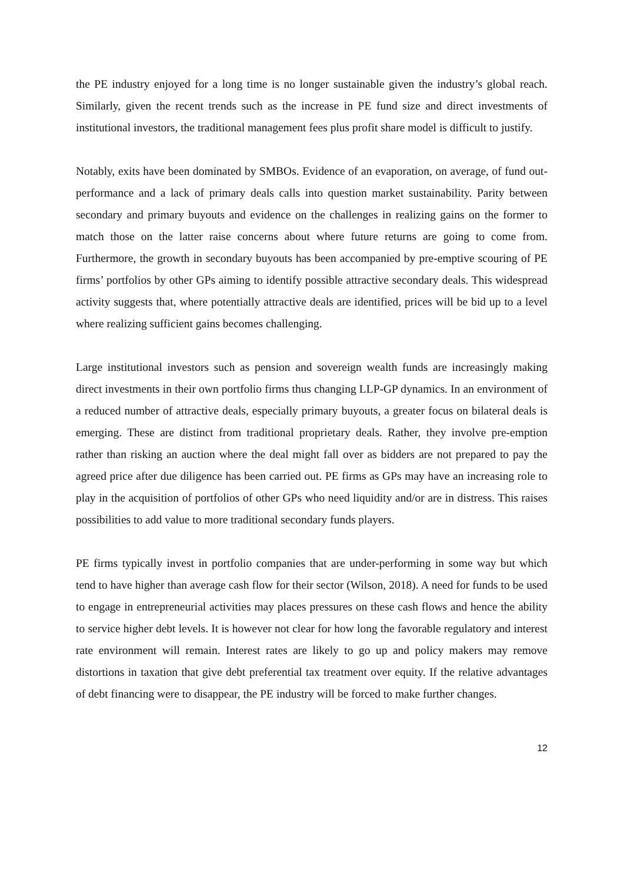the PE industry enjoyed for a long time is no longer sustainable given the industry’s global reach. Similarly, given the recent trends such as the increase in PE fund size and direct investments of institutional investors, the traditional management fees plus profit share model is difficult to justify.
Notably, exits have been dominated by SMBOs. Evidence of an evaporation, on average, of fund out-performance and a lack of primary deals calls into question market sustainability. Parity between secondary and primary buyouts and evidence on the challenges in realizing gains on the former to match those on the latter raise concerns about where future returns are going to come from. Furthermore, the growth in secondary buyouts has been accompanied by pre-emptive scouring of PE firms’ portfolios by other GPs aiming to identify possible attractive secondary deals. This widespread activity suggests that, where potentially attractive deals are identified, prices will be bid up to a level where realizing sufficient gains becomes challenging.
Large institutional investors such as pension and sovereign wealth funds are increasingly making direct investments in their own portfolio firms thus changing LLP-GP dynamics. In an environment of a reduced number of attractive deals, especially primary buyouts, a greater focus on bilateral deals is emerging. These are distinct from traditional proprietary deals. Rather, they involve pre-emption rather than risking an auction where the deal might fall over as bidders are not prepared to pay the agreed price after due diligence has been carried out. PE firms as GPs may have an increasing role to play in the acquisition of portfolios of other GPs who need liquidity and/or are in distress. This raises possibilities to add value to more traditional secondary funds players.
PE firms typically invest in portfolio companies that are under-performing in some way but which tend to have higher than average cash flow for their sector (Wilson, 2018). A need for funds to be used to engage in entrepreneurial activities may places pressures on these cash flows and hence the ability to service higher debt levels. It is however not clear for how long the favorable regulatory and interest rate environment will remain. Interest rates are likely to go up and policy makers may remove distortions in taxation that give debt preferential tax treatment over equity. If the relative advantages of debt financing were to disappear, the PE industry will be forced to make further changes.
12